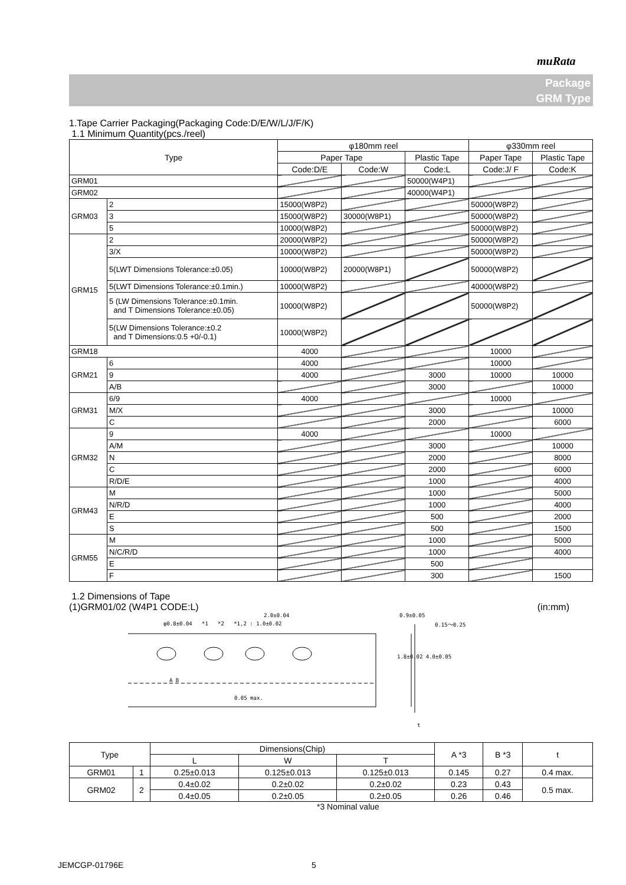muRata
Package
GRM Type
1.Tape Carrier Packaging(Packaging Code:D/E/W/L/J/F/K)
1.1 Minimum Quantity(pcs./reel)
| Type | | φ180mm reel | | | φ330mm reel | |
| --- | --- | --- | --- | --- | --- | --- |
| | | Paper Tape | | Plastic Tape | Paper Tape | Plastic Tape |
| | | Code:D/E | Code:W | Code:L | Code:J/ F | Code:K |
| GRM01 | | | | 50000(W4P1) | | |
| GRM02 | | | | 40000(W4P1) | | |
| GRM03 | 2 | 15000(W8P2) | | | 50000(W8P2) | |
| | 3 | 15000(W8P2) | 30000(W8P1) | | 50000(W8P2) | |
| | 5 | 10000(W8P2) | | | 50000(W8P2) | |
| GRM15 | 2 | 20000(W8P2) | | | 50000(W8P2) | |
| | 3/X | 10000(W8P2) | | | 50000(W8P2) | |
| | 5(LWT Dimensions Tolerance:±0.05) | 10000(W8P2) | 20000(W8P1) | | 50000(W8P2) | |
| | 5(LWT Dimensions Tolerance:±0.1min.) | 10000(W8P2) | | | 40000(W8P2) | |
| | 5 (LW Dimensions Tolerance:±0.1min. and T Dimensions Tolerance:±0.05) | 10000(W8P2) | | | 50000(W8P2) | |
| | 5(LW Dimensions Tolerance:±0.2 and T Dimensions:0.5 +0/-0.1) | 10000(W8P2) | | | | |
| GRM18 | | 4000 | | | 10000 | |
| GRM21 | 6 | 4000 | | | 10000 | |
| | 9 | 4000 | | 3000 | 10000 | 10000 |
| | A/B | | | 3000 | | 10000 |
| GRM31 | 6/9 | 4000 | | | 10000 | |
| | M/X | | | 3000 | | 10000 |
| | C | | | 2000 | | 6000 |
| GRM32 | 9 | 4000 | | | 10000 | |
| | A/M | | | 3000 | | 10000 |
| | N | | | 2000 | | 8000 |
| | C | | | 2000 | | 6000 |
| | R/D/E | | | 1000 | | 4000 |
| GRM43 | M | | | 1000 | | 5000 |
| | N/R/D | | | 1000 | | 4000 |
| | E | | | 500 | | 2000 |
| | S | | | 500 | | 1500 |
| GRM55 | M | | | 1000 | | 5000 |
| | N/C/R/D | | | 1000 | | 4000 |
| | E | | | 500 | | |
| | F | | | 300 | | 1500 |
1.2 Dimensions of Tape
(1)GRM01/02 (W4P1 CODE:L) (in:mm)
2.0±0.04
φ0.8±0.04 *1 *2 *1,2 : 1.0±0.02
0.9±0.05
1.8±0.02 4.0±0.05
0.15～0.25
0.05 max.
A B
t
| Type | | Dimensions(Chip) | | | A *3 | B *3 | t |
| | | L | W | T | | | |
| GRM01 | 1 | 0.25±0.013 | 0.125±0.013 | 0.125±0.013 | 0.145 | 0.27 | 0.4 max. |
| GRM02 | 2 | 0.4±0.02 | 0.2±0.02 | 0.2±0.02 | 0.23 | 0.43 | 0.5 max. |
| | | 0.4±0.05 | 0.2±0.05 | 0.2±0.05 | 0.26 | 0.46 | |
*3 Nominal value
JEMCGP-01796E 5